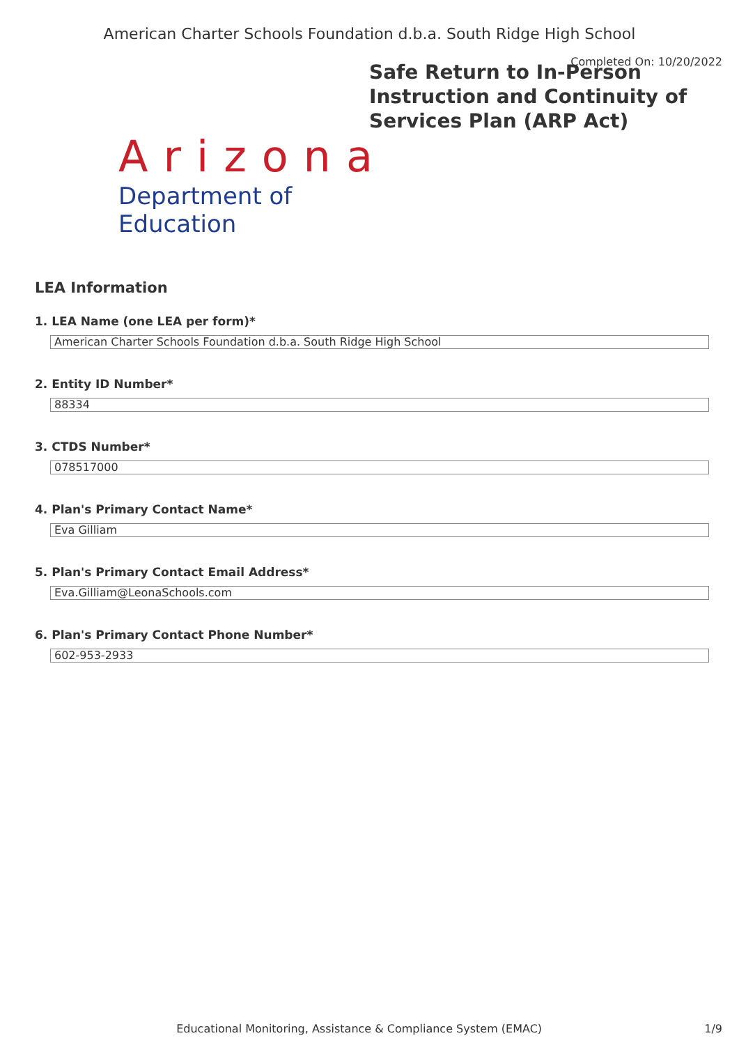American Charter Schools Foundation d.b.a. South Ridge High School
Completed On: 10/20/2022
Arizona
Department of Education
Safe Return to In-Person Instruction and Continuity of Services Plan (ARP Act)
LEA Information
1. LEA Name (one LEA per form)*
American Charter Schools Foundation d.b.a. South Ridge High School
2. Entity ID Number*
88334
3. CTDS Number*
078517000
4. Plan's Primary Contact Name*
Eva Gilliam
5. Plan's Primary Contact Email Address*
Eva.Gilliam@LeonaSchools.com
6. Plan's Primary Contact Phone Number*
602-953-2933
Educational Monitoring, Assistance & Compliance System (EMAC) 1/9